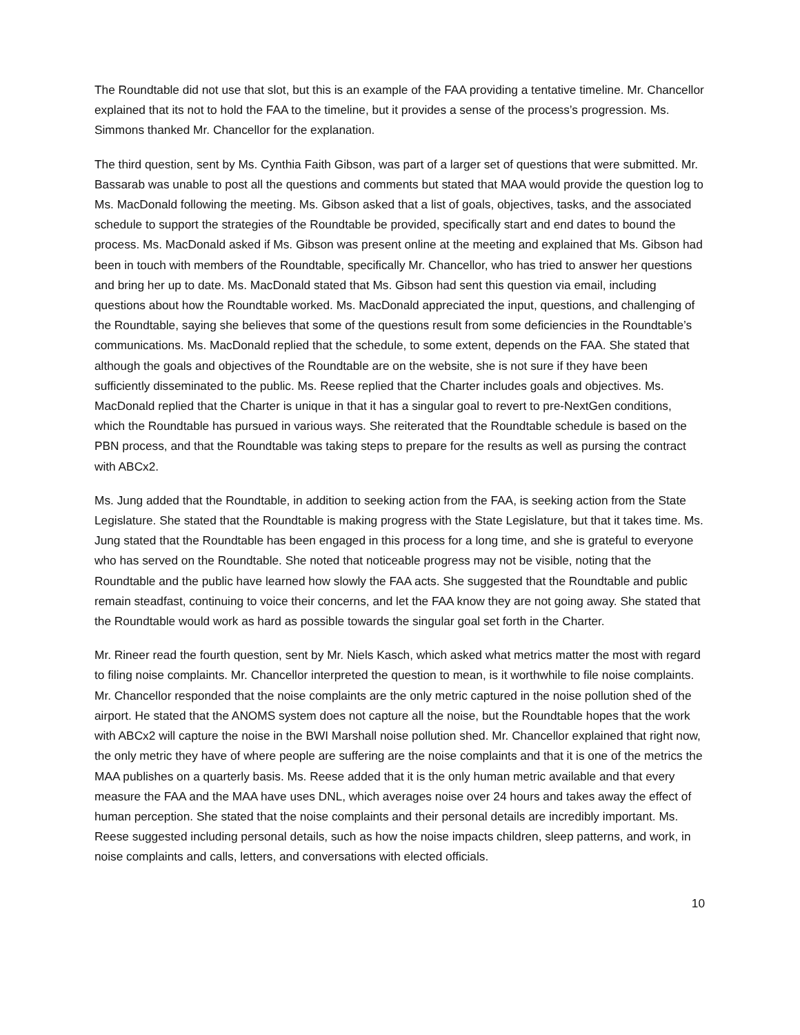The Roundtable did not use that slot, but this is an example of the FAA providing a tentative timeline. Mr. Chancellor explained that its not to hold the FAA to the timeline, but it provides a sense of the process’s progression. Ms. Simmons thanked Mr. Chancellor for the explanation.
The third question, sent by Ms. Cynthia Faith Gibson, was part of a larger set of questions that were submitted. Mr. Bassarab was unable to post all the questions and comments but stated that MAA would provide the question log to Ms. MacDonald following the meeting. Ms. Gibson asked that a list of goals, objectives, tasks, and the associated schedule to support the strategies of the Roundtable be provided, specifically start and end dates to bound the process. Ms. MacDonald asked if Ms. Gibson was present online at the meeting and explained that Ms. Gibson had been in touch with members of the Roundtable, specifically Mr. Chancellor, who has tried to answer her questions and bring her up to date. Ms. MacDonald stated that Ms. Gibson had sent this question via email, including questions about how the Roundtable worked. Ms. MacDonald appreciated the input, questions, and challenging of the Roundtable, saying she believes that some of the questions result from some deficiencies in the Roundtable’s communications. Ms. MacDonald replied that the schedule, to some extent, depends on the FAA. She stated that although the goals and objectives of the Roundtable are on the website, she is not sure if they have been sufficiently disseminated to the public. Ms. Reese replied that the Charter includes goals and objectives. Ms. MacDonald replied that the Charter is unique in that it has a singular goal to revert to pre-NextGen conditions, which the Roundtable has pursued in various ways. She reiterated that the Roundtable schedule is based on the PBN process, and that the Roundtable was taking steps to prepare for the results as well as pursing the contract with ABCx2.
Ms. Jung added that the Roundtable, in addition to seeking action from the FAA, is seeking action from the State Legislature. She stated that the Roundtable is making progress with the State Legislature, but that it takes time. Ms. Jung stated that the Roundtable has been engaged in this process for a long time, and she is grateful to everyone who has served on the Roundtable. She noted that noticeable progress may not be visible, noting that the Roundtable and the public have learned how slowly the FAA acts. She suggested that the Roundtable and public remain steadfast, continuing to voice their concerns, and let the FAA know they are not going away. She stated that the Roundtable would work as hard as possible towards the singular goal set forth in the Charter.
Mr. Rineer read the fourth question, sent by Mr. Niels Kasch, which asked what metrics matter the most with regard to filing noise complaints. Mr. Chancellor interpreted the question to mean, is it worthwhile to file noise complaints. Mr. Chancellor responded that the noise complaints are the only metric captured in the noise pollution shed of the airport. He stated that the ANOMS system does not capture all the noise, but the Roundtable hopes that the work with ABCx2 will capture the noise in the BWI Marshall noise pollution shed. Mr. Chancellor explained that right now, the only metric they have of where people are suffering are the noise complaints and that it is one of the metrics the MAA publishes on a quarterly basis. Ms. Reese added that it is the only human metric available and that every measure the FAA and the MAA have uses DNL, which averages noise over 24 hours and takes away the effect of human perception. She stated that the noise complaints and their personal details are incredibly important. Ms. Reese suggested including personal details, such as how the noise impacts children, sleep patterns, and work, in noise complaints and calls, letters, and conversations with elected officials.
10